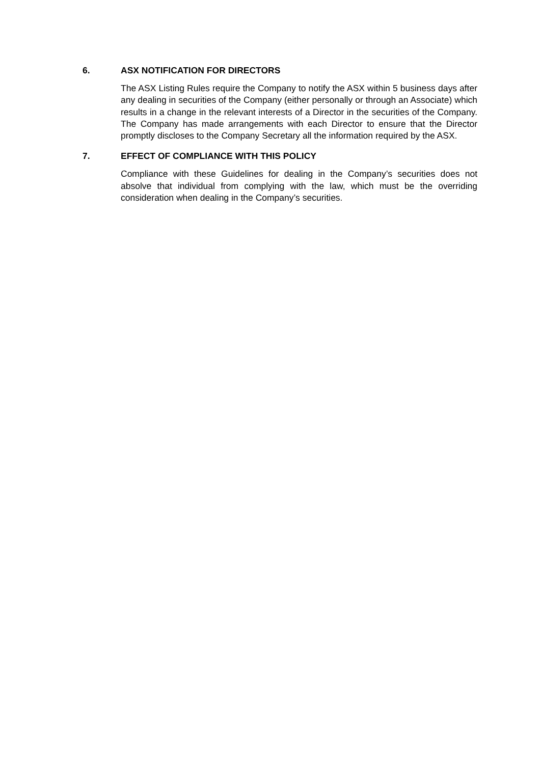6. ASX NOTIFICATION FOR DIRECTORS
The ASX Listing Rules require the Company to notify the ASX within 5 business days after any dealing in securities of the Company (either personally or through an Associate) which results in a change in the relevant interests of a Director in the securities of the Company. The Company has made arrangements with each Director to ensure that the Director promptly discloses to the Company Secretary all the information required by the ASX.
7. EFFECT OF COMPLIANCE WITH THIS POLICY
Compliance with these Guidelines for dealing in the Company’s securities does not absolve that individual from complying with the law, which must be the overriding consideration when dealing in the Company’s securities.